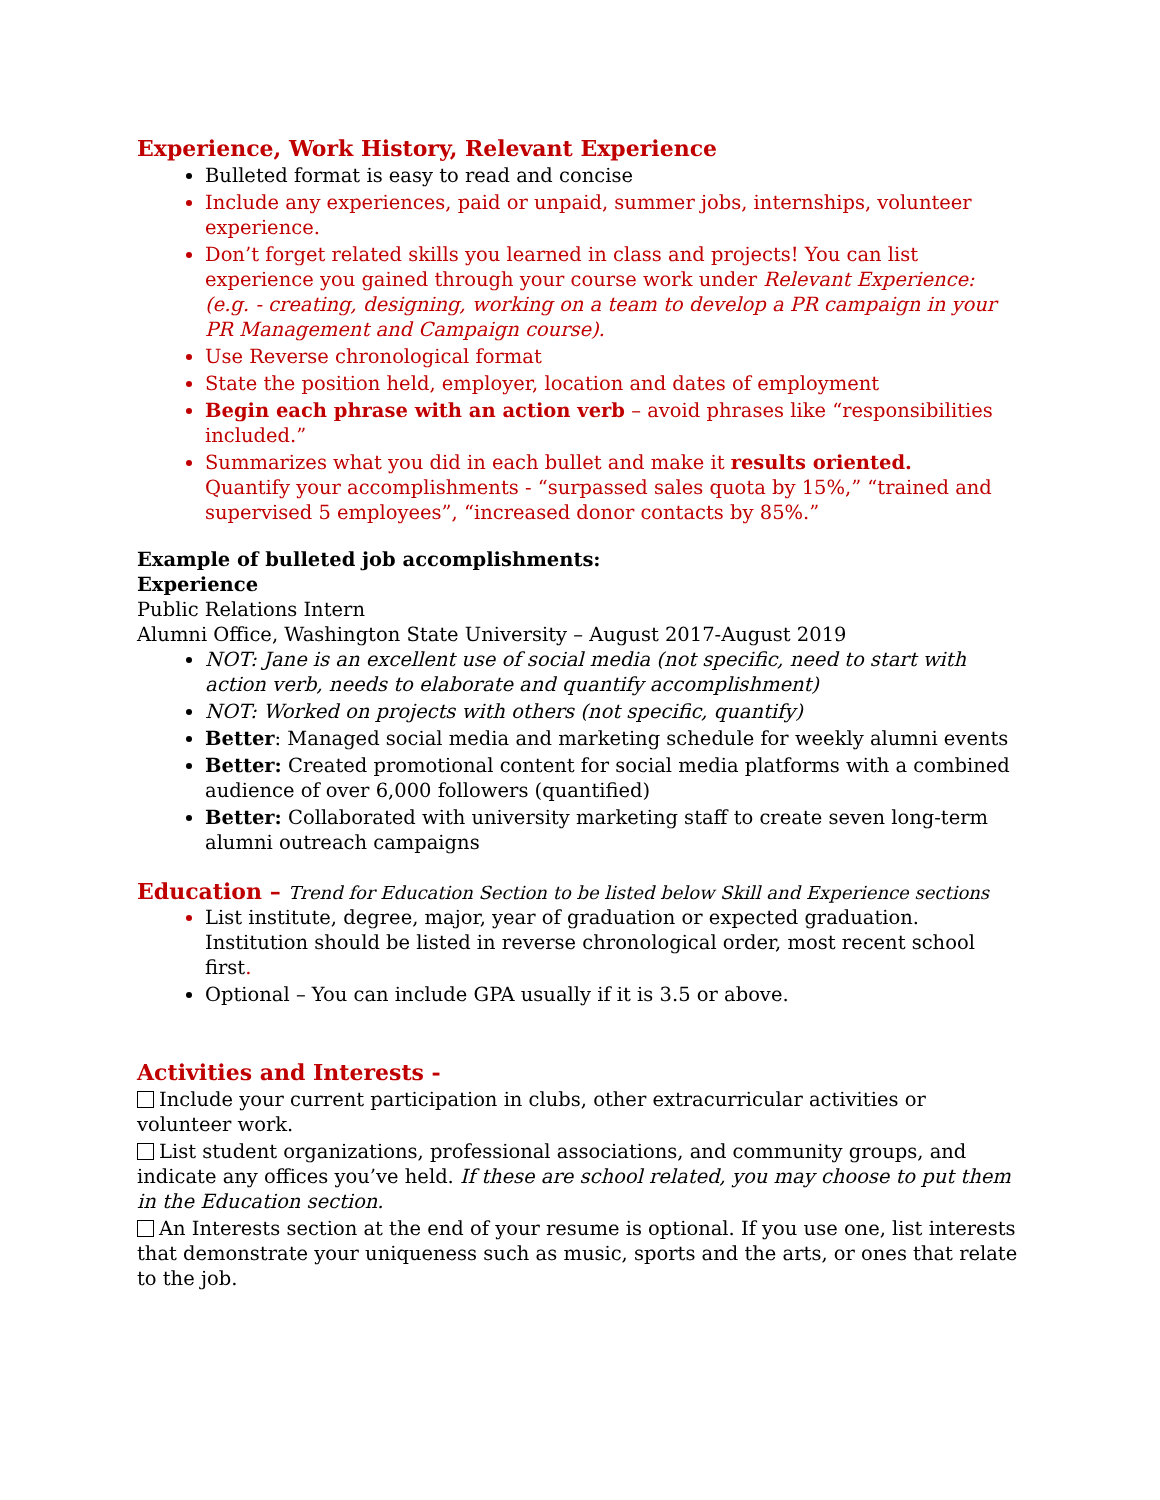Experience, Work History, Relevant Experience
Bulleted format is easy to read and concise
Include any experiences, paid or unpaid, summer jobs, internships, volunteer experience.
Don’t forget related skills you learned in class and projects! You can list experience you gained through your course work under Relevant Experience: (e.g. - creating, designing, working on a team to develop a PR campaign in your PR Management and Campaign course).
Use Reverse chronological format
State the position held, employer, location and dates of employment
Begin each phrase with an action verb – avoid phrases like “responsibilities included.”
Summarizes what you did in each bullet and make it results oriented.
Quantify your accomplishments - “surpassed sales quota by 15%,” “trained and supervised 5 employees”, “increased donor contacts by 85%.”
Example of bulleted job accomplishments:
Experience
Public Relations Intern
Alumni Office, Washington State University – August 2017-August 2019
NOT: Jane is an excellent use of social media (not specific, need to start with action verb, needs to elaborate and quantify accomplishment)
NOT: Worked on projects with others (not specific, quantify)
Better: Managed social media and marketing schedule for weekly alumni events
Better: Created promotional content for social media platforms with a combined audience of over 6,000 followers (quantified)
Better: Collaborated with university marketing staff to create seven long-term alumni outreach campaigns
Education – Trend for Education Section to be listed below Skill and Experience sections
List institute, degree, major, year of graduation or expected graduation. Institution should be listed in reverse chronological order, most recent school first.
Optional – You can include GPA usually if it is 3.5 or above.
Activities and Interests -
Include your current participation in clubs, other extracurricular activities or volunteer work.
List student organizations, professional associations, and community groups, and indicate any offices you’ve held. If these are school related, you may choose to put them in the Education section.
An Interests section at the end of your resume is optional. If you use one, list interests that demonstrate your uniqueness such as music, sports and the arts, or ones that relate to the job.